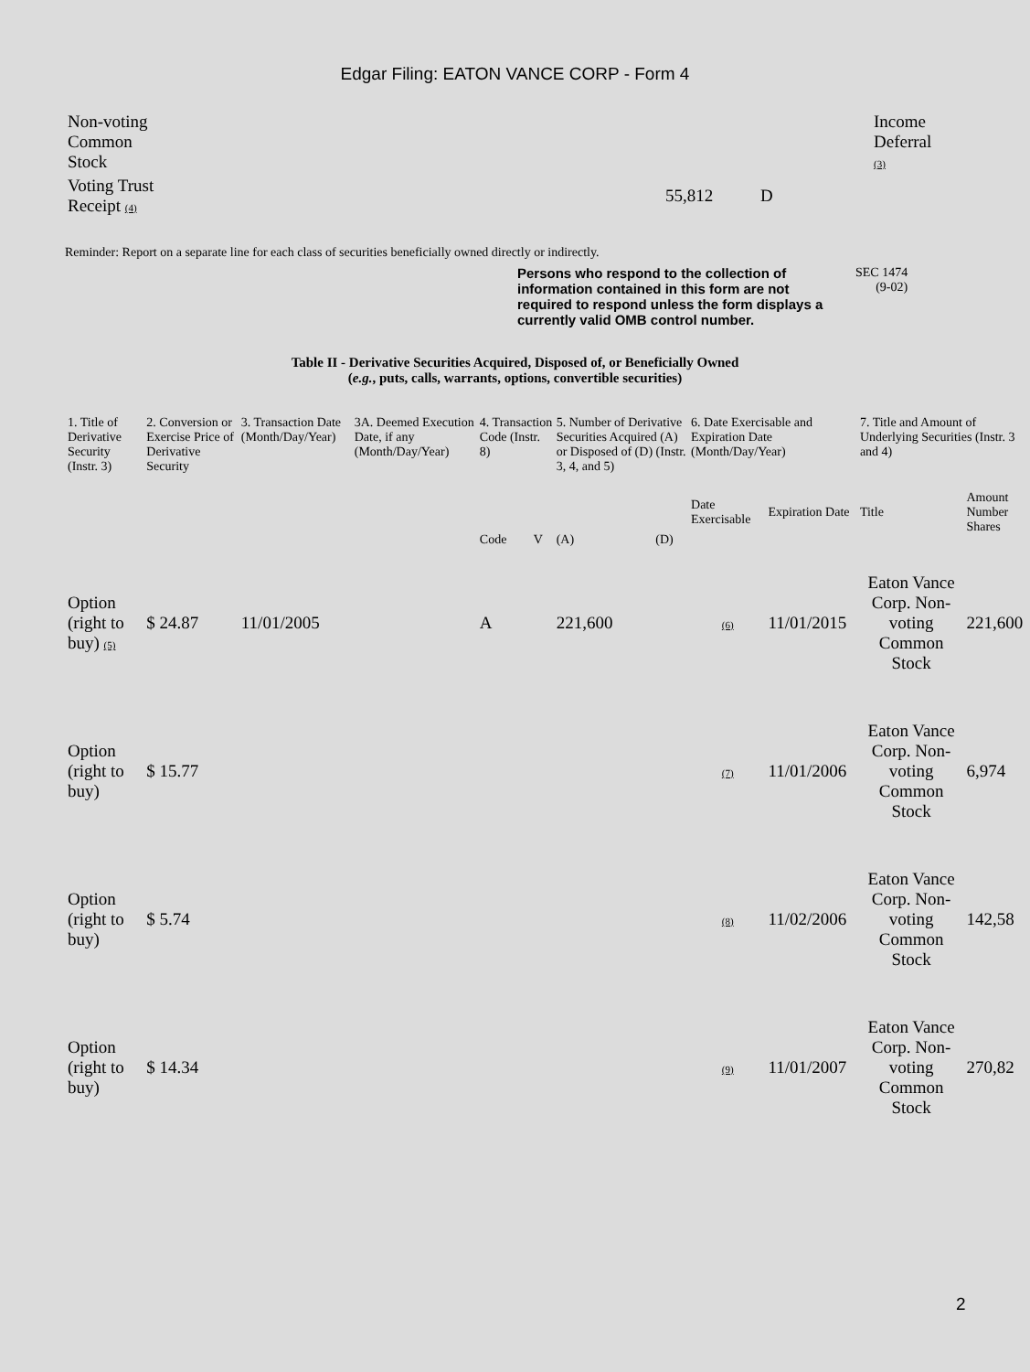Edgar Filing: EATON VANCE CORP - Form 4
| Non-voting Common Stock | | | Income Deferral (3) |
| Voting Trust Receipt (4) | 55,812 | D | |
Reminder: Report on a separate line for each class of securities beneficially owned directly or indirectly.
Persons who respond to the collection of information contained in this form are not required to respond unless the form displays a currently valid OMB control number.
SEC 1474
(9-02)
Table II - Derivative Securities Acquired, Disposed of, or Beneficially Owned
(e.g., puts, calls, warrants, options, convertible securities)
| 1. Title of Derivative Security (Instr. 3) | 2. Conversion or Exercise Price of Derivative Security | 3. Transaction Date (Month/Day/Year) | 3A. Deemed Execution Date, if any (Month/Day/Year) | 4. Transaction Code (Instr. 8) | | 5. Number of Derivative Securities Acquired (A) or Disposed of (D) (Instr. 3, 4, and 5) | | 6. Date Exercisable and Expiration Date (Month/Day/Year) | | 7. Title and Amount of Underlying Securities (Instr. 3 and 4) | |
| --- | --- | --- | --- | --- | --- | --- | --- | --- | --- | --- | --- |
| | | | | Code | V | (A) | (D) | Date Exercisable | Expiration Date | Title | Amount Number Shares |
| Option (right to buy) (5) | $ 24.87 | 11/01/2005 | | A | | 221,600 | | (6) | 11/01/2015 | Eaton Vance Corp. Non-voting Common Stock | 221,600 |
| Option (right to buy) | $ 15.77 | | | | | | | (7) | 11/01/2006 | Eaton Vance Corp. Non-voting Common Stock | 6,974 |
| Option (right to buy) | $ 5.74 | | | | | | | (8) | 11/02/2006 | Eaton Vance Corp. Non-voting Common Stock | 142,58 |
| Option (right to buy) | $ 14.34 | | | | | | | (9) | 11/01/2007 | Eaton Vance Corp. Non-voting Common Stock | 270,82 |
2